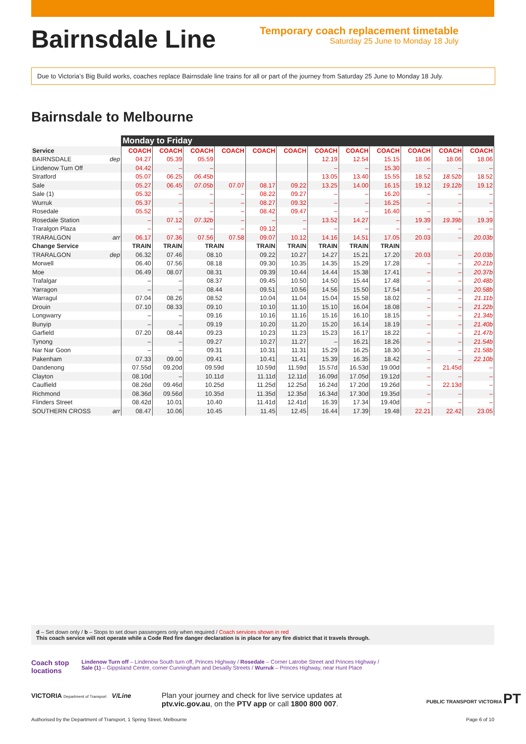Bairnsdale Line
Temporary coach replacement timetable
Saturday 25 June to Monday 18 July
Due to Victoria’s Big Build works, coaches replace Bairnsdale line trains for all or part of the journey from Saturday 25 June to Monday 18 July.
Bairnsdale to Melbourne
| | | Monday to Friday | | | | | | | | | | | |
| Service | | COACH | COACH | COACH | COACH | COACH | COACH | COACH | COACH | COACH | COACH | COACH | COACH |
| BAIRNSDALE | dep | 04.27 | 05.39 | 05.59 | | | | 12.19 | 12.54 | 15.15 | 18.06 | 18.06 | 18.06 |
| Lindenow Turn Off | | 04.42 | – | – | | | | – | – | 15.30 | – | – | – |
| Stratford | | 05.07 | 06.25 | 06.45b | | | | 13.05 | 13.40 | 15.55 | 18.52 | 18.52b | 18.52 |
| Sale | | 05.27 | 06.45 | 07.05b | 07.07 | 08.17 | 09.22 | 13.25 | 14.00 | 16.15 | 19.12 | 19.12b | 19.12 |
| Sale (1) | | 05.32 | – | – | – | 08.22 | 09.27 | – | – | 16.20 | – | – | – |
| Wurruk | | 05.37 | – | – | – | 08.27 | 09.32 | – | – | 16.25 | – | – | – |
| Rosedale | | 05.52 | – | – | – | 08.42 | 09.47 | – | – | 16.40 | – | – | – |
| Rosedale Station | | – | 07.12 | 07.32b | – | – | – | 13.52 | 14.27 | – | 19.39 | 19.39b | 19.39 |
| Traralgon Plaza | | – | – | – | – | 09.12 | – | – | – | – | – | – | – |
| TRARALGON | arr | 06.17 | 07.36 | 07.56 | 07.58 | 09.07 | 10.12 | 14.16 | 14.51 | 17.05 | 20.03 | – | 20.03b |
| Change Service | | TRAIN | TRAIN | TRAIN | | TRAIN | TRAIN | TRAIN | TRAIN | TRAIN | | | |
| TRARALGON | dep | 06.32 | 07.46 | 08.10 | | 09.22 | 10.27 | 14.27 | 15.21 | 17.20 | 20.03 | – | 20.03b |
| Morwell | | 06.40 | 07.56 | 08.18 | | 09.30 | 10.35 | 14.35 | 15.29 | 17.28 | – | – | 20.21b |
| Moe | | 06.49 | 08.07 | 08.31 | | 09.39 | 10.44 | 14.44 | 15.38 | 17.41 | – | – | 20.37b |
| Trafalgar | | – | – | 08.37 | | 09.45 | 10.50 | 14.50 | 15.44 | 17.48 | – | – | 20.48b |
| Yarragon | | – | – | 08.44 | | 09.51 | 10.56 | 14.56 | 15.50 | 17.54 | – | – | 20.58b |
| Warragul | | 07.04 | 08.26 | 08.52 | | 10.04 | 11.04 | 15.04 | 15.58 | 18.02 | – | – | 21.11b |
| Drouin | | 07.10 | 08.33 | 09.10 | | 10.10 | 11.10 | 15.10 | 16.04 | 18.08 | – | – | 21.22b |
| Longwarry | | – | – | 09.16 | | 10.16 | 11.16 | 15.16 | 16.10 | 18.15 | – | – | 21.34b |
| Bunyip | | – | – | 09.19 | | 10.20 | 11.20 | 15.20 | 16.14 | 18.19 | – | – | 21.40b |
| Garfield | | 07.20 | 08.44 | 09.23 | | 10.23 | 11.23 | 15.23 | 16.17 | 18.22 | – | – | 21.47b |
| Tynong | | – | – | 09.27 | | 10.27 | 11.27 | – | 16.21 | 18.26 | – | – | 21.54b |
| Nar Nar Goon | | – | – | 09.31 | | 10.31 | 11.31 | 15.29 | 16.25 | 18.30 | – | – | 21.58b |
| Pakenham | | 07.33 | 09.00 | 09.41 | | 10.41 | 11.41 | 15.39 | 16.35 | 18.42 | – | – | 22.10b |
| Dandenong | | 07.55d | 09.20d | 09.59d | | 10.59d | 11.59d | 15.57d | 16.53d | 19.00d | – | 21.45d | – |
| Clayton | | 08.10d | – | 10.11d | | 11.11d | 12.11d | 16.09d | 17.05d | 19.12d | – | – | – |
| Caulfield | | 08.26d | 09.46d | 10.25d | | 11.25d | 12.25d | 16.24d | 17.20d | 19.26d | – | 22.13d | – |
| Richmond | | 08.36d | 09.56d | 10.35d | | 11.35d | 12.35d | 16.34d | 17.30d | 19.35d | – | – | – |
| Flinders Street | | 08.42d | 10.01 | 10.40 | | 11.41d | 12.41d | 16.39 | 17.34 | 19.40d | – | – | – |
| SOUTHERN CROSS | arr | 08.47 | 10.06 | 10.45 | | 11.45 | 12.45 | 16.44 | 17.39 | 19.48 | 22.21 | 22.42 | 23.05 |
d – Set down only / b – Stops to set down passengers only when required / Coach services shown in red
This coach service will not operate while a Code Red fire danger declaration is in place for any fire district that it travels through.
Coach stop
locations
Lindenow Turn off – Lindenow South turn off, Princes Highway / Rosedale – Corner Latrobe Street and Princes Highway /
Sale (1) – Gippsland Centre, corner Cunningham and Desailly Streets / Wurruk – Princes Highway, near Hunt Place
VICTORIA Department of Transport V/Line
Plan your journey and check for live service updates at
ptv.vic.gov.au, on the PTV app or call 1800 800 007.
PUBLIC TRANSPORT VICTORIA PT
Authorised by the Department of Transport, 1 Spring Street, Melbourne Page 6 of 10